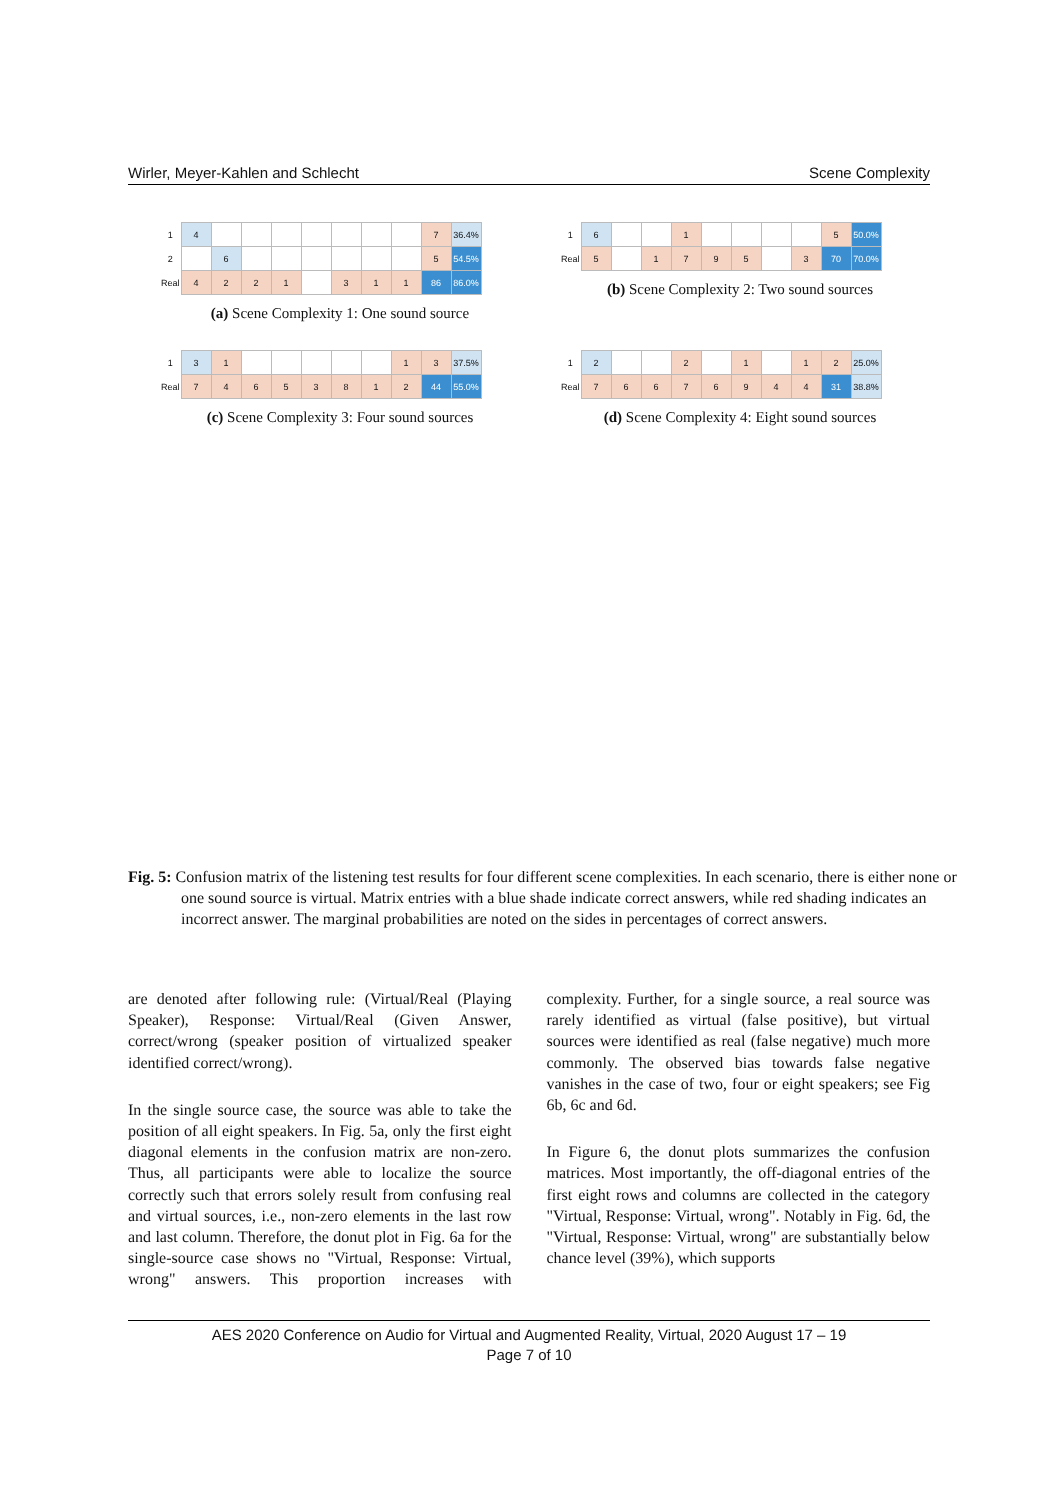Wirler, Meyer-Kahlen and Schlecht Scene Complexity
| 1 | 4 | | | | | | | | 7 | 36.4% |
| 2 | | 6 | | | | | | | 5 | 54.5% |
| Real | 4 | 2 | 2 | 1 | | 3 | 1 | 1 | 86 | 86.0% |
(a) Scene Complexity 1: One sound source
| 1 | 6 | | | 1 | | | | | 5 | 50.0% |
| Real | 5 | | 1 | 7 | 9 | 5 | | 3 | 70 | 70.0% |
(b) Scene Complexity 2: Two sound sources
| 1 | 3 | 1 | | | | | | 1 | 3 | 37.5% |
| Real | 7 | 4 | 6 | 5 | 3 | 8 | 1 | 2 | 44 | 55.0% |
(c) Scene Complexity 3: Four sound sources
| 1 | 2 | | | 2 | | 1 | | 1 | 2 | 25.0% |
| Real | 7 | 6 | 6 | 7 | 6 | 9 | 4 | 4 | 31 | 38.8% |
(d) Scene Complexity 4: Eight sound sources
Fig. 5: Confusion matrix of the listening test results for four different scene complexities. In each scenario, there is either none or one sound source is virtual. Matrix entries with a blue shade indicate correct answers, while red shading indicates an incorrect answer. The marginal probabilities are noted on the sides in percentages of correct answers.
are denoted after following rule: (Virtual/Real (Playing Speaker), Response: Virtual/Real (Given Answer, correct/wrong (speaker position of virtualized speaker identified correct/wrong).
In the single source case, the source was able to take the position of all eight speakers. In Fig. 5a, only the first eight diagonal elements in the confusion matrix are non-zero. Thus, all participants were able to localize the source correctly such that errors solely result from confusing real and virtual sources, i.e., non-zero elements in the last row and last column. Therefore, the donut plot in Fig. 6a for the single-source case shows no "Virtual, Response: Virtual, wrong" answers. This proportion increases with complexity. Further, for a single source, a real source was rarely identified as virtual (false positive), but virtual sources were identified as real (false negative) much more commonly. The observed bias towards false negative vanishes in the case of two, four or eight speakers; see Fig 6b, 6c and 6d.
In Figure 6, the donut plots summarizes the confusion matrices. Most importantly, the off-diagonal entries of the first eight rows and columns are collected in the category "Virtual, Response: Virtual, wrong". Notably in Fig. 6d, the "Virtual, Response: Virtual, wrong" are substantially below chance level (39%), which supports
AES 2020 Conference on Audio for Virtual and Augmented Reality, Virtual, 2020 August 17 – 19
Page 7 of 10